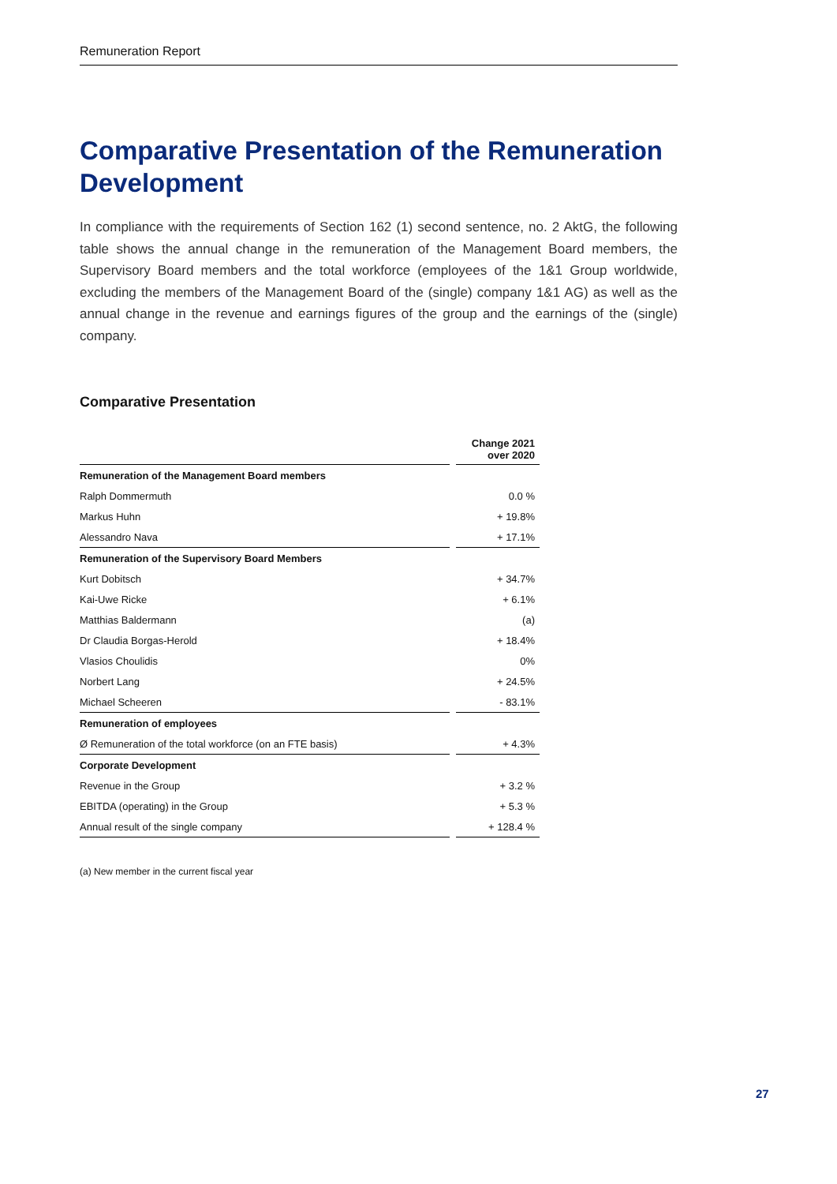Remuneration Report
Comparative Presentation of the Remuneration Development
In compliance with the requirements of Section 162 (1) second sentence, no. 2 AktG, the following table shows the annual change in the remuneration of the Management Board members, the Supervisory Board members and the total workforce (employees of the 1&1 Group worldwide, excluding the members of the Management Board of the (single) company 1&1 AG) as well as the annual change in the revenue and earnings figures of the group and the earnings of the (single) company.
Comparative Presentation
| | | Change 2021 over 2020 |
| Remuneration of the Management Board members | | |
| Ralph Dommermuth | | 0.0 % |
| Markus Huhn | | + 19.8% |
| Alessandro Nava | | + 17.1% |
| Remuneration of the Supervisory Board Members | | |
| Kurt Dobitsch | | + 34.7% |
| Kai-Uwe Ricke | | + 6.1% |
| Matthias Baldermann | | (a) |
| Dr Claudia Borgas-Herold | | + 18.4% |
| Vlasios Choulidis | | 0% |
| Norbert Lang | | + 24.5% |
| Michael Scheeren | | - 83.1% |
| Remuneration of employees | | |
| Ø Remuneration of the total workforce (on an FTE basis) | | + 4.3% |
| Corporate Development | | |
| Revenue in the Group | | + 3.2 % |
| EBITDA (operating) in the Group | | + 5.3 % |
| Annual result of the single company | | + 128.4 % |
(a) New member in the current fiscal year
27